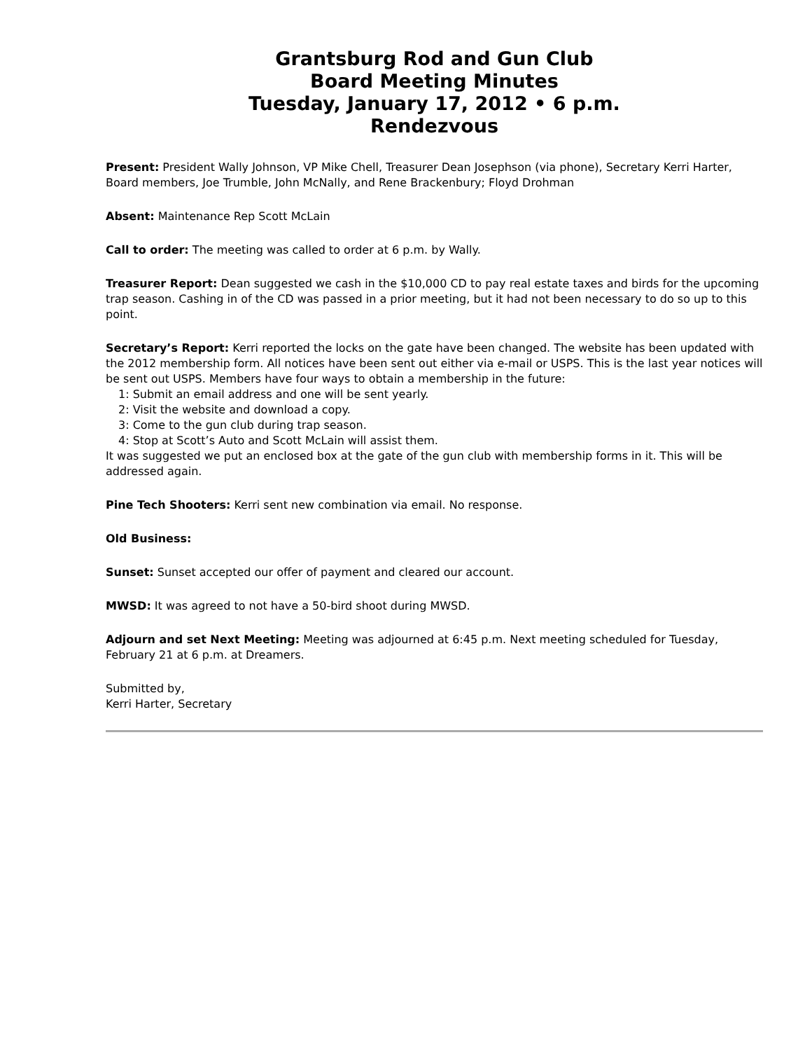Grantsburg Rod and Gun Club
Board Meeting Minutes
Tuesday, January 17, 2012 • 6 p.m.
Rendezvous
Present: President Wally Johnson, VP Mike Chell, Treasurer Dean Josephson (via phone), Secretary Kerri Harter, Board members, Joe Trumble, John McNally, and Rene Brackenbury; Floyd Drohman
Absent: Maintenance Rep Scott McLain
Call to order: The meeting was called to order at 6 p.m. by Wally.
Treasurer Report: Dean suggested we cash in the $10,000 CD to pay real estate taxes and birds for the upcoming trap season. Cashing in of the CD was passed in a prior meeting, but it had not been necessary to do so up to this point.
Secretary’s Report: Kerri reported the locks on the gate have been changed. The website has been updated with the 2012 membership form. All notices have been sent out either via e-mail or USPS. This is the last year notices will be sent out USPS. Members have four ways to obtain a membership in the future:
1: Submit an email address and one will be sent yearly.
2: Visit the website and download a copy.
3: Come to the gun club during trap season.
4: Stop at Scott’s Auto and Scott McLain will assist them.
It was suggested we put an enclosed box at the gate of the gun club with membership forms in it. This will be addressed again.
Pine Tech Shooters: Kerri sent new combination via email. No response.
Old Business:
Sunset: Sunset accepted our offer of payment and cleared our account.
MWSD: It was agreed to not have a 50-bird shoot during MWSD.
Adjourn and set Next Meeting: Meeting was adjourned at 6:45 p.m. Next meeting scheduled for Tuesday, February 21 at 6 p.m. at Dreamers.
Submitted by,
Kerri Harter, Secretary